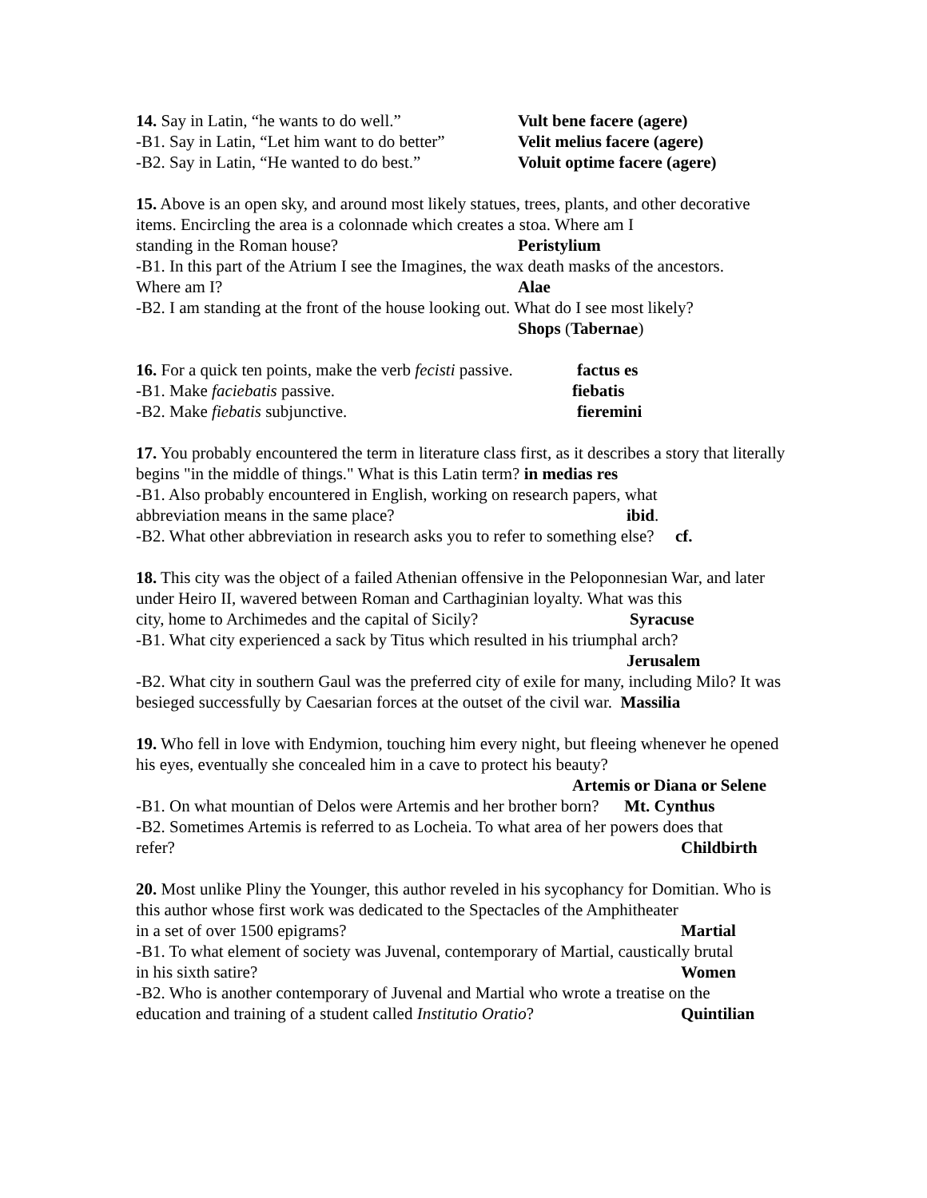14. Say in Latin, “he wants to do well.” Vult bene facere (agere)
-B1. Say in Latin, “Let him want to do better” Velit melius facere (agere)
-B2. Say in Latin, “He wanted to do best.” Voluit optime facere (agere)
15. Above is an open sky, and around most likely statues, trees, plants, and other decorative items. Encircling the area is a colonnade which creates a stoa. Where am I
standing in the Roman house? Peristylium
-B1. In this part of the Atrium I see the Imagines, the wax death masks of the ancestors.
Where am I? Alae
-B2. I am standing at the front of the house looking out. What do I see most likely?
Shops (Tabernae)
16. For a quick ten points, make the verb fecisti passive. factus es
-B1. Make faciebatis passive. fiebatis
-B2. Make fiebatis subjunctive. fieremini
17. You probably encountered the term in literature class first, as it describes a story that literally begins "in the middle of things." What is this Latin term? in medias res
-B1. Also probably encountered in English, working on research papers, what
abbreviation means in the same place? ibid.
-B2. What other abbreviation in research asks you to refer to something else? cf.
18. This city was the object of a failed Athenian offensive in the Peloponnesian War, and later under Heiro II, wavered between Roman and Carthaginian loyalty. What was this
city, home to Archimedes and the capital of Sicily? Syracuse
-B1. What city experienced a sack by Titus which resulted in his triumphal arch?
Jerusalem
-B2. What city in southern Gaul was the preferred city of exile for many, including Milo? It was besieged successfully by Caesarian forces at the outset of the civil war. Massilia
19. Who fell in love with Endymion, touching him every night, but fleeing whenever he opened his eyes, eventually she concealed him in a cave to protect his beauty?
Artemis or Diana or Selene
-B1. On what mountian of Delos were Artemis and her brother born? Mt. Cynthus
-B2. Sometimes Artemis is referred to as Locheia. To what area of her powers does that
refer? Childbirth
20. Most unlike Pliny the Younger, this author reveled in his sycophancy for Domitian. Who is this author whose first work was dedicated to the Spectacles of the Amphitheater
in a set of over 1500 epigrams? Martial
-B1. To what element of society was Juvenal, contemporary of Martial, caustically brutal
in his sixth satire? Women
-B2. Who is another contemporary of Juvenal and Martial who wrote a treatise on the
education and training of a student called Institutio Oratio? Quintilian